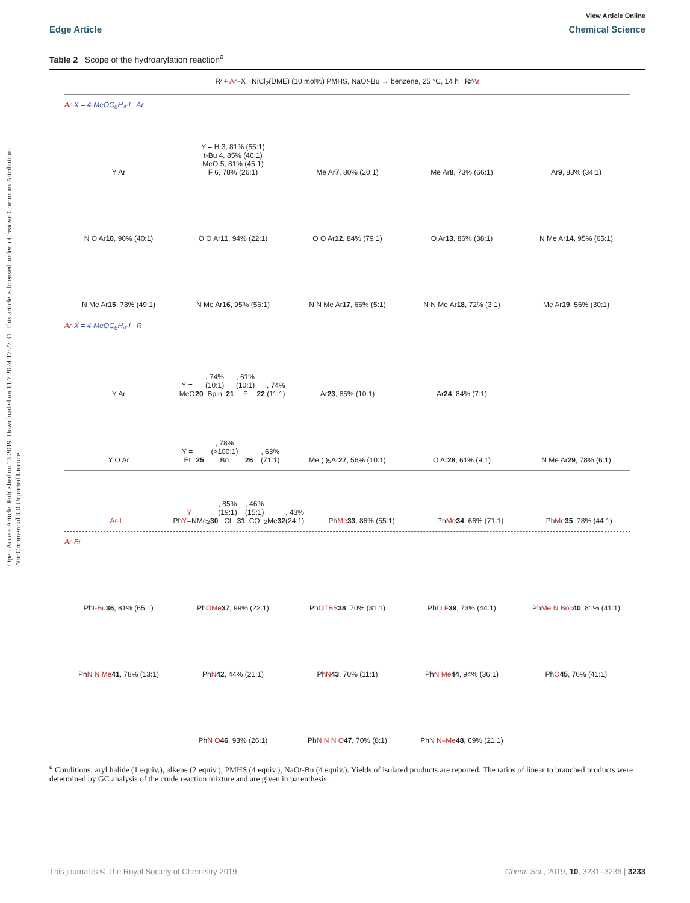Open Access Article. Published on 13 2019. Downloaded on 11.7.2024 17:27:31. This article is licensed under a Creative Commons Attribution-NonCommercial 3.0 Unported Licence.
View Article Online
Edge Article Chemical Science
Table 2 Scope of the hydroarylation reaction<sup>a</sup>
R⁄ + Ar−X NiCl<sub>2</sub>(DME) (10 mol%) PMHS, NaOt-Bu → benzene, 25 °C, 14 h R⁄⁄Ar
Ar-X = 4-MeOC<sub>6</sub>H<sub>4</sub>-I Ar
Y Ar
Y = H 3, 81% (55:1)
t-Bu 4, 85% (46:1)
MeO 5, 81% (45:1)
F 6, 78% (26:1)
Me Ar
7, 80% (20:1)
Me Ar
8, 73% (66:1)
Ar
9, 83% (34:1)
N O Ar
10, 90% (40:1)
O O Ar
11, 94% (22:1)
O O Ar
12, 84% (79:1)
O Ar
13, 86% (38:1)
N Me Ar
14, 95% (65:1)
N Me Ar
15, 78% (49:1)
N Me Ar
16, 95% (56:1)
N N Me Ar
17, 66% (5:1)
N N Me Ar
18, 72% (3:1)
Me Ar
19, 56% (30:1)
Ar-X = 4-MeOC<sub>6</sub>H<sub>4</sub>-I R
Y Ar
Y = MeO 20, 74% (10:1)
Bpin 21, 61% (10:1)
F 22, 74% (11:1)
Ar
23, 85% (10:1)
Ar
24, 84% (7:1)
Y O Ar
Y = Et 25, 78% (>100:1)
Bn 26, 63% (71:1)
Me ( )<sub>5</sub> Ar
27, 56% (10:1)
O Ar
28, 61% (9:1)
N Me Ar
29, 78% (6:1)
Ar-I
Ph Y
Y = NMe<sub>2</sub> 30, 85% (19:1)
Cl 31, 46% (15:1)
CO<sub>2</sub>Me 32, 43% (24:1)
Ph Me
33, 86% (55:1)
Ph Me
34, 66% (71:1)
Ph Me
35, 78% (44:1)
Ar-Br
Ph t-Bu
36, 81% (65:1)
Ph OMe
37, 99% (22:1)
Ph OTBS
38, 70% (31:1)
Ph O F
39, 73% (44:1)
Ph Me N Boc
40, 81% (41:1)
Ph N N Me
41, 78% (13:1)
Ph N
42, 44% (21:1)
Ph N
43, 70% (11:1)
Ph N Me
44, 94% (36:1)
Ph O
45, 76% (41:1)
Ph N O
46, 93% (26:1)
Ph N N N O
47, 70% (8:1)
Ph N N–Me
48, 69% (21:1)
<sup>a</sup> Conditions: aryl halide (1 equiv.), alkene (2 equiv.), PMHS (4 equiv.), NaOt-Bu (4 equiv.). Yields of isolated products are reported. The ratios of linear to branched products were determined by GC analysis of the crude reaction mixture and are given in parenthesis.
This journal is © The Royal Society of Chemistry 2019 Chem. Sci., 2019, 10, 3231–3236 | 3233